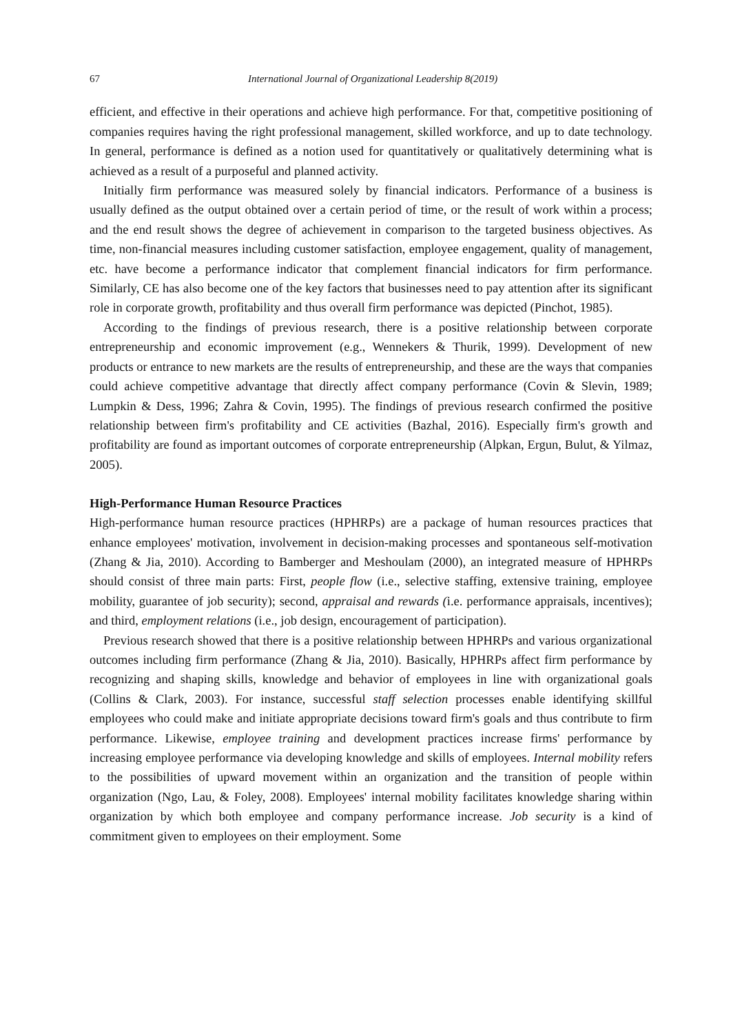67 International Journal of Organizational Leadership 8(2019)
efficient, and effective in their operations and achieve high performance. For that, competitive positioning of companies requires having the right professional management, skilled workforce, and up to date technology. In general, performance is defined as a notion used for quantitatively or qualitatively determining what is achieved as a result of a purposeful and planned activity.
Initially firm performance was measured solely by financial indicators. Performance of a business is usually defined as the output obtained over a certain period of time, or the result of work within a process; and the end result shows the degree of achievement in comparison to the targeted business objectives. As time, non-financial measures including customer satisfaction, employee engagement, quality of management, etc. have become a performance indicator that complement financial indicators for firm performance. Similarly, CE has also become one of the key factors that businesses need to pay attention after its significant role in corporate growth, profitability and thus overall firm performance was depicted (Pinchot, 1985).
According to the findings of previous research, there is a positive relationship between corporate entrepreneurship and economic improvement (e.g., Wennekers & Thurik, 1999). Development of new products or entrance to new markets are the results of entrepreneurship, and these are the ways that companies could achieve competitive advantage that directly affect company performance (Covin & Slevin, 1989; Lumpkin & Dess, 1996; Zahra & Covin, 1995). The findings of previous research confirmed the positive relationship between firm's profitability and CE activities (Bazhal, 2016). Especially firm's growth and profitability are found as important outcomes of corporate entrepreneurship (Alpkan, Ergun, Bulut, & Yilmaz, 2005).
High-Performance Human Resource Practices
High-performance human resource practices (HPHRPs) are a package of human resources practices that enhance employees' motivation, involvement in decision-making processes and spontaneous self-motivation (Zhang & Jia, 2010). According to Bamberger and Meshoulam (2000), an integrated measure of HPHRPs should consist of three main parts: First, people flow (i.e., selective staffing, extensive training, employee mobility, guarantee of job security); second, appraisal and rewards (i.e. performance appraisals, incentives); and third, employment relations (i.e., job design, encouragement of participation).
Previous research showed that there is a positive relationship between HPHRPs and various organizational outcomes including firm performance (Zhang & Jia, 2010). Basically, HPHRPs affect firm performance by recognizing and shaping skills, knowledge and behavior of employees in line with organizational goals (Collins & Clark, 2003). For instance, successful staff selection processes enable identifying skillful employees who could make and initiate appropriate decisions toward firm's goals and thus contribute to firm performance. Likewise, employee training and development practices increase firms' performance by increasing employee performance via developing knowledge and skills of employees. Internal mobility refers to the possibilities of upward movement within an organization and the transition of people within organization (Ngo, Lau, & Foley, 2008). Employees' internal mobility facilitates knowledge sharing within organization by which both employee and company performance increase. Job security is a kind of commitment given to employees on their employment. Some